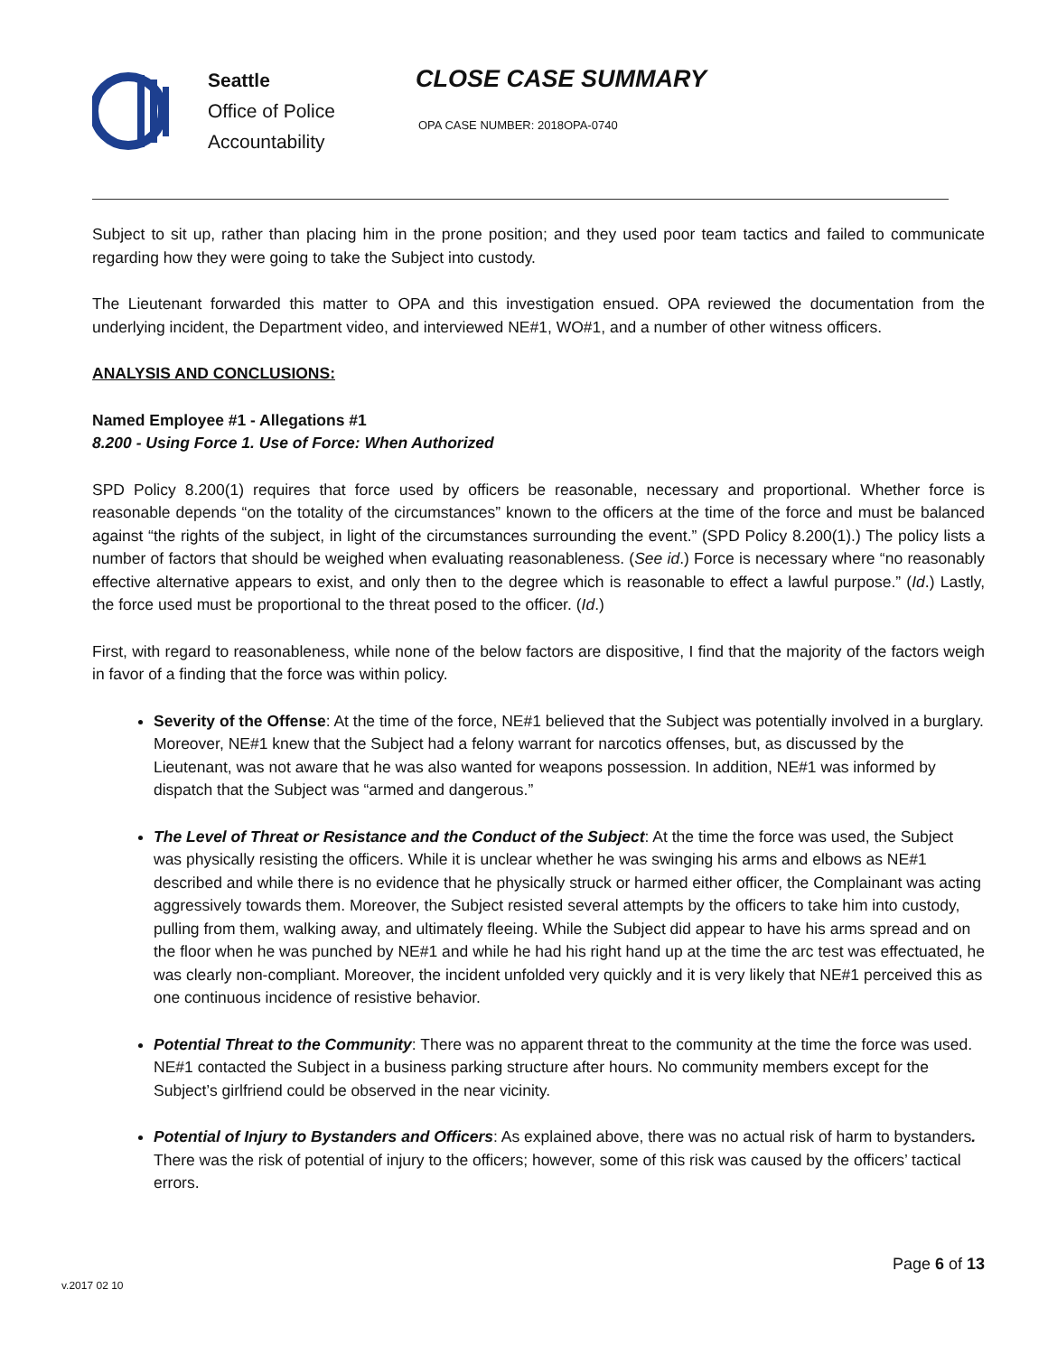Seattle
Office of Police
Accountability
CLOSE CASE SUMMARY
OPA CASE NUMBER: 2018OPA-0740
Subject to sit up, rather than placing him in the prone position; and they used poor team tactics and failed to communicate regarding how they were going to take the Subject into custody.
The Lieutenant forwarded this matter to OPA and this investigation ensued. OPA reviewed the documentation from the underlying incident, the Department video, and interviewed NE#1, WO#1, and a number of other witness officers.
ANALYSIS AND CONCLUSIONS:
Named Employee #1 - Allegations #1
8.200 - Using Force 1. Use of Force: When Authorized
SPD Policy 8.200(1) requires that force used by officers be reasonable, necessary and proportional. Whether force is reasonable depends “on the totality of the circumstances” known to the officers at the time of the force and must be balanced against “the rights of the subject, in light of the circumstances surrounding the event.” (SPD Policy 8.200(1).) The policy lists a number of factors that should be weighed when evaluating reasonableness. (See id.) Force is necessary where “no reasonably effective alternative appears to exist, and only then to the degree which is reasonable to effect a lawful purpose.” (Id.) Lastly, the force used must be proportional to the threat posed to the officer. (Id.)
First, with regard to reasonableness, while none of the below factors are dispositive, I find that the majority of the factors weigh in favor of a finding that the force was within policy.
Severity of the Offense: At the time of the force, NE#1 believed that the Subject was potentially involved in a burglary. Moreover, NE#1 knew that the Subject had a felony warrant for narcotics offenses, but, as discussed by the Lieutenant, was not aware that he was also wanted for weapons possession. In addition, NE#1 was informed by dispatch that the Subject was “armed and dangerous.”
The Level of Threat or Resistance and the Conduct of the Subject: At the time the force was used, the Subject was physically resisting the officers. While it is unclear whether he was swinging his arms and elbows as NE#1 described and while there is no evidence that he physically struck or harmed either officer, the Complainant was acting aggressively towards them. Moreover, the Subject resisted several attempts by the officers to take him into custody, pulling from them, walking away, and ultimately fleeing. While the Subject did appear to have his arms spread and on the floor when he was punched by NE#1 and while he had his right hand up at the time the arc test was effectuated, he was clearly non-compliant. Moreover, the incident unfolded very quickly and it is very likely that NE#1 perceived this as one continuous incidence of resistive behavior.
Potential Threat to the Community: There was no apparent threat to the community at the time the force was used. NE#1 contacted the Subject in a business parking structure after hours. No community members except for the Subject’s girlfriend could be observed in the near vicinity.
Potential of Injury to Bystanders and Officers: As explained above, there was no actual risk of harm to bystanders. There was the risk of potential of injury to the officers; however, some of this risk was caused by the officers’ tactical errors.
Page 6 of 13
v.2017 02 10